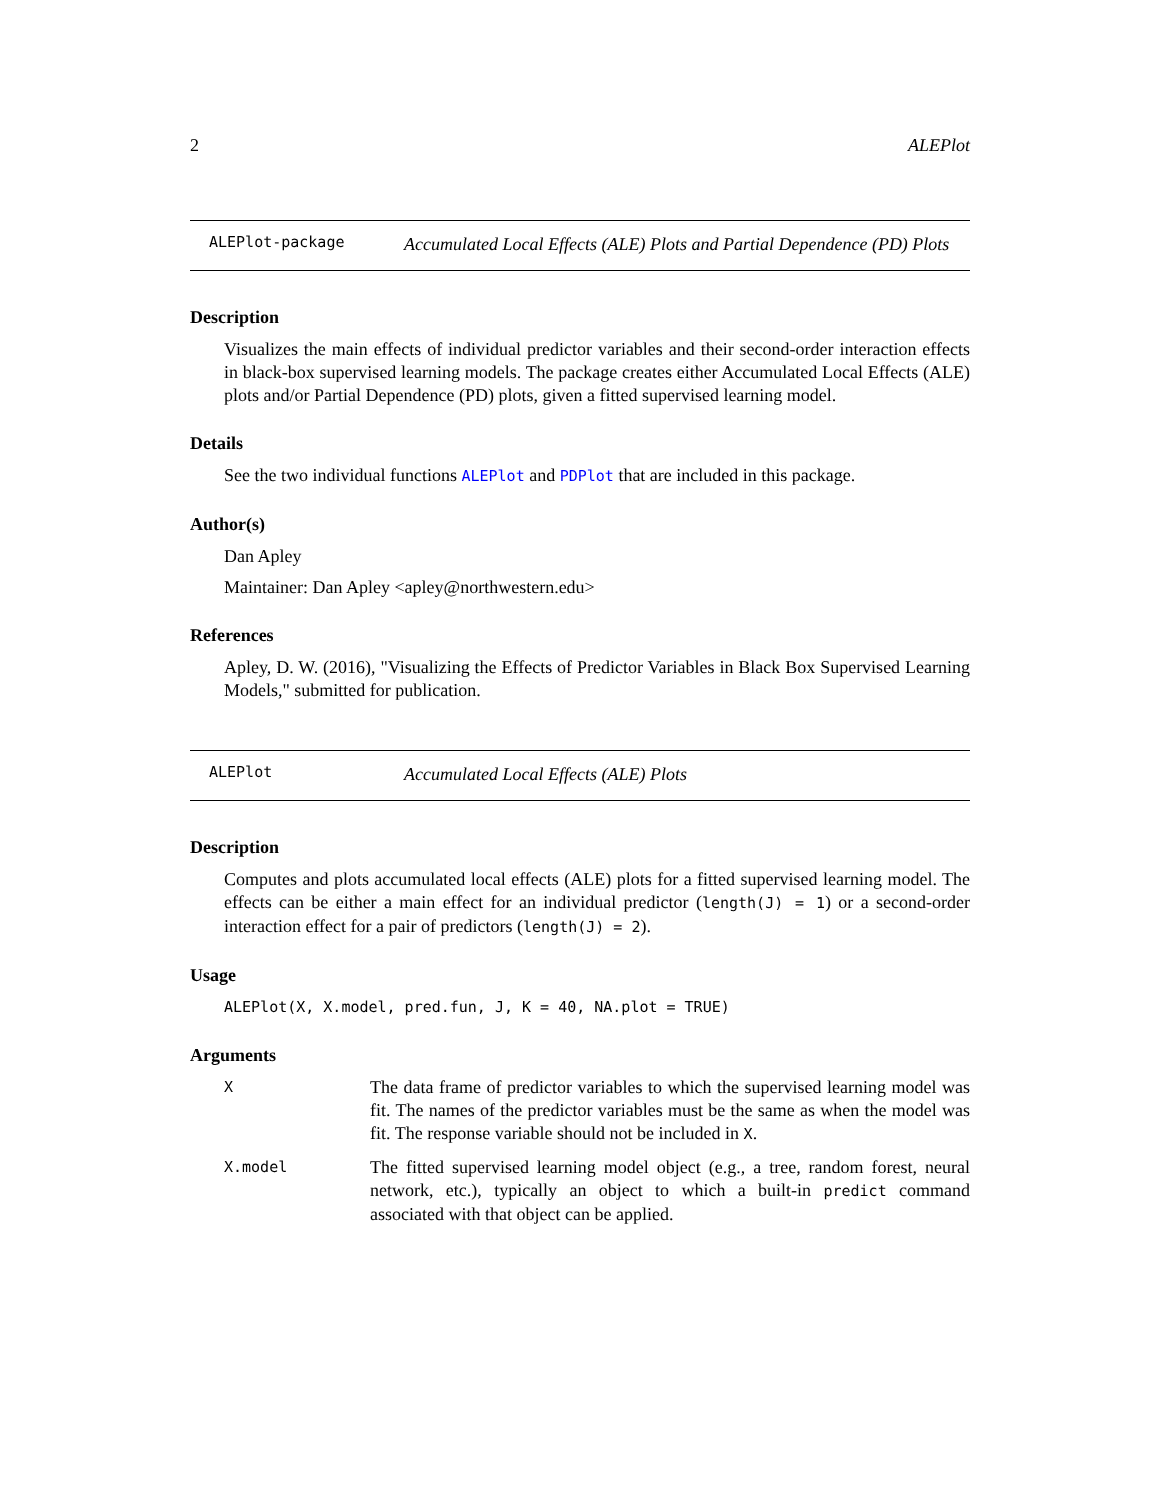2 ALEPlot
ALEPlot-package
Accumulated Local Effects (ALE) Plots and Partial Dependence (PD) Plots
Description
Visualizes the main effects of individual predictor variables and their second-order interaction effects in black-box supervised learning models. The package creates either Accumulated Local Effects (ALE) plots and/or Partial Dependence (PD) plots, given a fitted supervised learning model.
Details
See the two individual functions ALEPlot and PDPlot that are included in this package.
Author(s)
Dan Apley
Maintainer: Dan Apley <apley@northwestern.edu>
References
Apley, D. W. (2016), "Visualizing the Effects of Predictor Variables in Black Box Supervised Learning Models," submitted for publication.
ALEPlot
Accumulated Local Effects (ALE) Plots
Description
Computes and plots accumulated local effects (ALE) plots for a fitted supervised learning model. The effects can be either a main effect for an individual predictor (length(J) = 1) or a second-order interaction effect for a pair of predictors (length(J) = 2).
Usage
ALEPlot(X, X.model, pred.fun, J, K = 40, NA.plot = TRUE)
Arguments
X
The data frame of predictor variables to which the supervised learning model was fit. The names of the predictor variables must be the same as when the model was fit. The response variable should not be included in X.
X.model
The fitted supervised learning model object (e.g., a tree, random forest, neural network, etc.), typically an object to which a built-in predict command associated with that object can be applied.